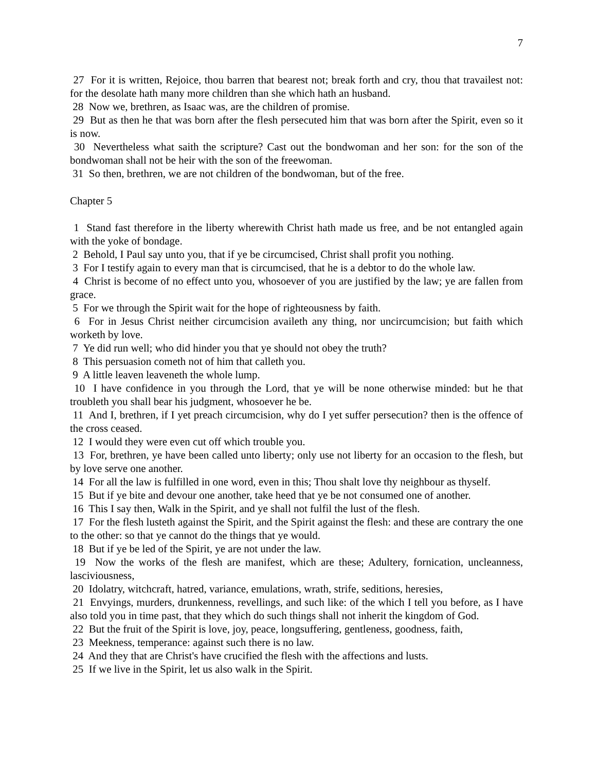7
27 For it is written, Rejoice, thou barren that bearest not; break forth and cry, thou that travailest not: for the desolate hath many more children than she which hath an husband.
28 Now we, brethren, as Isaac was, are the children of promise.
29 But as then he that was born after the flesh persecuted him that was born after the Spirit, even so it is now.
30 Nevertheless what saith the scripture? Cast out the bondwoman and her son: for the son of the bondwoman shall not be heir with the son of the freewoman.
31 So then, brethren, we are not children of the bondwoman, but of the free.
Chapter 5
1 Stand fast therefore in the liberty wherewith Christ hath made us free, and be not entangled again with the yoke of bondage.
2 Behold, I Paul say unto you, that if ye be circumcised, Christ shall profit you nothing.
3 For I testify again to every man that is circumcised, that he is a debtor to do the whole law.
4 Christ is become of no effect unto you, whosoever of you are justified by the law; ye are fallen from grace.
5 For we through the Spirit wait for the hope of righteousness by faith.
6 For in Jesus Christ neither circumcision availeth any thing, nor uncircumcision; but faith which worketh by love.
7 Ye did run well; who did hinder you that ye should not obey the truth?
8 This persuasion cometh not of him that calleth you.
9 A little leaven leaveneth the whole lump.
10 I have confidence in you through the Lord, that ye will be none otherwise minded: but he that troubleth you shall bear his judgment, whosoever he be.
11 And I, brethren, if I yet preach circumcision, why do I yet suffer persecution? then is the offence of the cross ceased.
12 I would they were even cut off which trouble you.
13 For, brethren, ye have been called unto liberty; only use not liberty for an occasion to the flesh, but by love serve one another.
14 For all the law is fulfilled in one word, even in this; Thou shalt love thy neighbour as thyself.
15 But if ye bite and devour one another, take heed that ye be not consumed one of another.
16 This I say then, Walk in the Spirit, and ye shall not fulfil the lust of the flesh.
17 For the flesh lusteth against the Spirit, and the Spirit against the flesh: and these are contrary the one to the other: so that ye cannot do the things that ye would.
18 But if ye be led of the Spirit, ye are not under the law.
19 Now the works of the flesh are manifest, which are these; Adultery, fornication, uncleanness, lasciviousness,
20 Idolatry, witchcraft, hatred, variance, emulations, wrath, strife, seditions, heresies,
21 Envyings, murders, drunkenness, revellings, and such like: of the which I tell you before, as I have also told you in time past, that they which do such things shall not inherit the kingdom of God.
22 But the fruit of the Spirit is love, joy, peace, longsuffering, gentleness, goodness, faith,
23 Meekness, temperance: against such there is no law.
24 And they that are Christ's have crucified the flesh with the affections and lusts.
25 If we live in the Spirit, let us also walk in the Spirit.